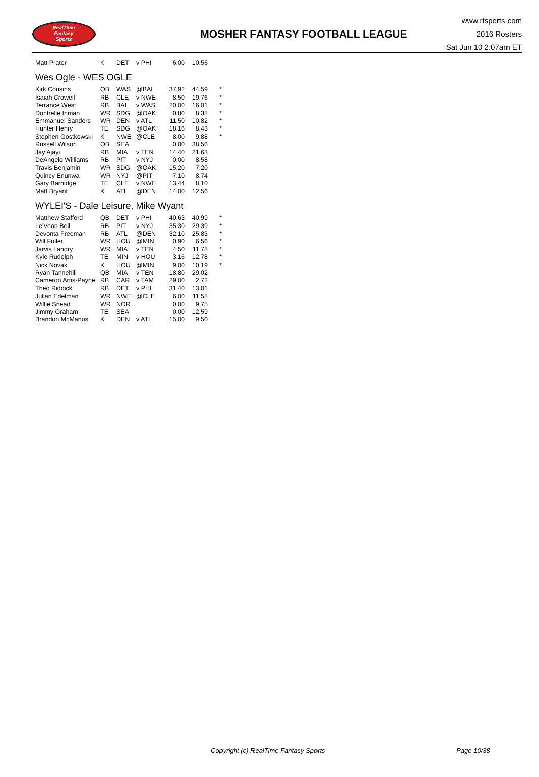RealTime
Fantasy
Sports
MOSHER FANTASY FOOTBALL LEAGUE
www.rtsports.com
2016 Rosters
Sat Jun 10 2:07am ET
| Matt Prater | K | DET | v PHI | 6.00 | 10.56 | |
Wes Ogle - WES OGLE
| Kirk Cousins | QB | WAS | @BAL | 37.92 | 44.59 | * |
| Isaiah Crowell | RB | CLE | v NWE | 8.50 | 19.76 | * |
| Terrance West | RB | BAL | v WAS | 20.00 | 16.01 | * |
| Dontrelle Inman | WR | SDG | @OAK | 0.80 | 8.38 | * |
| Emmanuel Sanders | WR | DEN | v ATL | 11.50 | 10.82 | * |
| Hunter Henry | TE | SDG | @OAK | 18.16 | 8.43 | * |
| Stephen Gostkowski | K | NWE | @CLE | 8.00 | 9.88 | * |
| Russell Wilson | QB | SEA | | 0.00 | 38.56 | |
| Jay Ajayi | RB | MIA | v TEN | 14.40 | 21.63 | |
| DeAngelo Williams | RB | PIT | v NYJ | 0.00 | 8.58 | |
| Travis Benjamin | WR | SDG | @OAK | 15.20 | 7.20 | |
| Quincy Enunwa | WR | NYJ | @PIT | 7.10 | 8.74 | |
| Gary Barnidge | TE | CLE | v NWE | 13.44 | 8.10 | |
| Matt Bryant | K | ATL | @DEN | 14.00 | 12.56 | |
WYLEI'S - Dale Leisure, Mike Wyant
| Matthew Stafford | QB | DET | v PHI | 40.63 | 40.99 | * |
| Le'Veon Bell | RB | PIT | v NYJ | 35.30 | 29.39 | * |
| Devonta Freeman | RB | ATL | @DEN | 32.10 | 25.83 | * |
| Will Fuller | WR | HOU | @MIN | 0.90 | 6.56 | * |
| Jarvis Landry | WR | MIA | v TEN | 4.50 | 11.78 | * |
| Kyle Rudolph | TE | MIN | v HOU | 3.16 | 12.78 | * |
| Nick Novak | K | HOU | @MIN | 9.00 | 10.19 | * |
| Ryan Tannehill | QB | MIA | v TEN | 18.80 | 29.02 | |
| Cameron Artis-Payne | RB | CAR | v TAM | 29.00 | 2.72 | |
| Theo Riddick | RB | DET | v PHI | 31.40 | 13.01 | |
| Julian Edelman | WR | NWE | @CLE | 6.00 | 11.58 | |
| Willie Snead | WR | NOR | | 0.00 | 9.75 | |
| Jimmy Graham | TE | SEA | | 0.00 | 12.59 | |
| Brandon McManus | K | DEN | v ATL | 15.00 | 9.50 | |
Copyright (c) RealTime Fantasy Sports Page 10/38